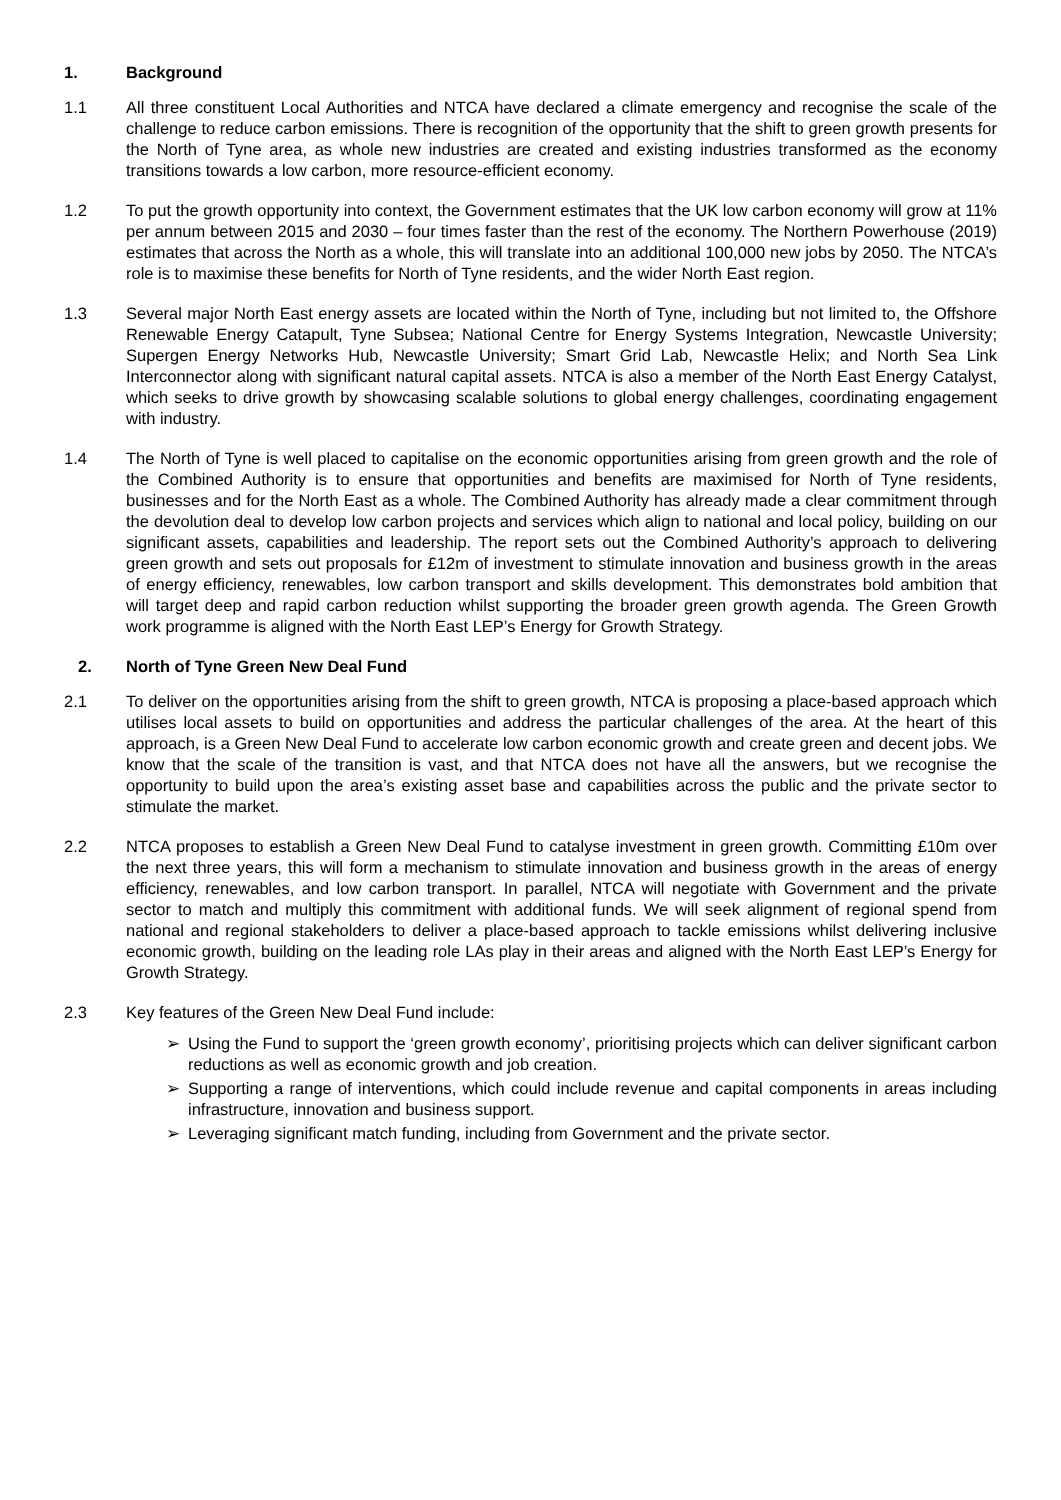1. Background
1.1 All three constituent Local Authorities and NTCA have declared a climate emergency and recognise the scale of the challenge to reduce carbon emissions. There is recognition of the opportunity that the shift to green growth presents for the North of Tyne area, as whole new industries are created and existing industries transformed as the economy transitions towards a low carbon, more resource-efficient economy.
1.2 To put the growth opportunity into context, the Government estimates that the UK low carbon economy will grow at 11% per annum between 2015 and 2030 – four times faster than the rest of the economy. The Northern Powerhouse (2019) estimates that across the North as a whole, this will translate into an additional 100,000 new jobs by 2050. The NTCA’s role is to maximise these benefits for North of Tyne residents, and the wider North East region.
1.3 Several major North East energy assets are located within the North of Tyne, including but not limited to, the Offshore Renewable Energy Catapult, Tyne Subsea; National Centre for Energy Systems Integration, Newcastle University; Supergen Energy Networks Hub, Newcastle University; Smart Grid Lab, Newcastle Helix; and North Sea Link Interconnector along with significant natural capital assets. NTCA is also a member of the North East Energy Catalyst, which seeks to drive growth by showcasing scalable solutions to global energy challenges, coordinating engagement with industry.
1.4 The North of Tyne is well placed to capitalise on the economic opportunities arising from green growth and the role of the Combined Authority is to ensure that opportunities and benefits are maximised for North of Tyne residents, businesses and for the North East as a whole. The Combined Authority has already made a clear commitment through the devolution deal to develop low carbon projects and services which align to national and local policy, building on our significant assets, capabilities and leadership. The report sets out the Combined Authority’s approach to delivering green growth and sets out proposals for £12m of investment to stimulate innovation and business growth in the areas of energy efficiency, renewables, low carbon transport and skills development. This demonstrates bold ambition that will target deep and rapid carbon reduction whilst supporting the broader green growth agenda. The Green Growth work programme is aligned with the North East LEP’s Energy for Growth Strategy.
2. North of Tyne Green New Deal Fund
2.1 To deliver on the opportunities arising from the shift to green growth, NTCA is proposing a place-based approach which utilises local assets to build on opportunities and address the particular challenges of the area. At the heart of this approach, is a Green New Deal Fund to accelerate low carbon economic growth and create green and decent jobs. We know that the scale of the transition is vast, and that NTCA does not have all the answers, but we recognise the opportunity to build upon the area’s existing asset base and capabilities across the public and the private sector to stimulate the market.
2.2 NTCA proposes to establish a Green New Deal Fund to catalyse investment in green growth. Committing £10m over the next three years, this will form a mechanism to stimulate innovation and business growth in the areas of energy efficiency, renewables, and low carbon transport. In parallel, NTCA will negotiate with Government and the private sector to match and multiply this commitment with additional funds. We will seek alignment of regional spend from national and regional stakeholders to deliver a place-based approach to tackle emissions whilst delivering inclusive economic growth, building on the leading role LAs play in their areas and aligned with the North East LEP’s Energy for Growth Strategy.
2.3 Key features of the Green New Deal Fund include:
➢ Using the Fund to support the ‘green growth economy’, prioritising projects which can deliver significant carbon reductions as well as economic growth and job creation.
➢ Supporting a range of interventions, which could include revenue and capital components in areas including infrastructure, innovation and business support.
➢ Leveraging significant match funding, including from Government and the private sector.